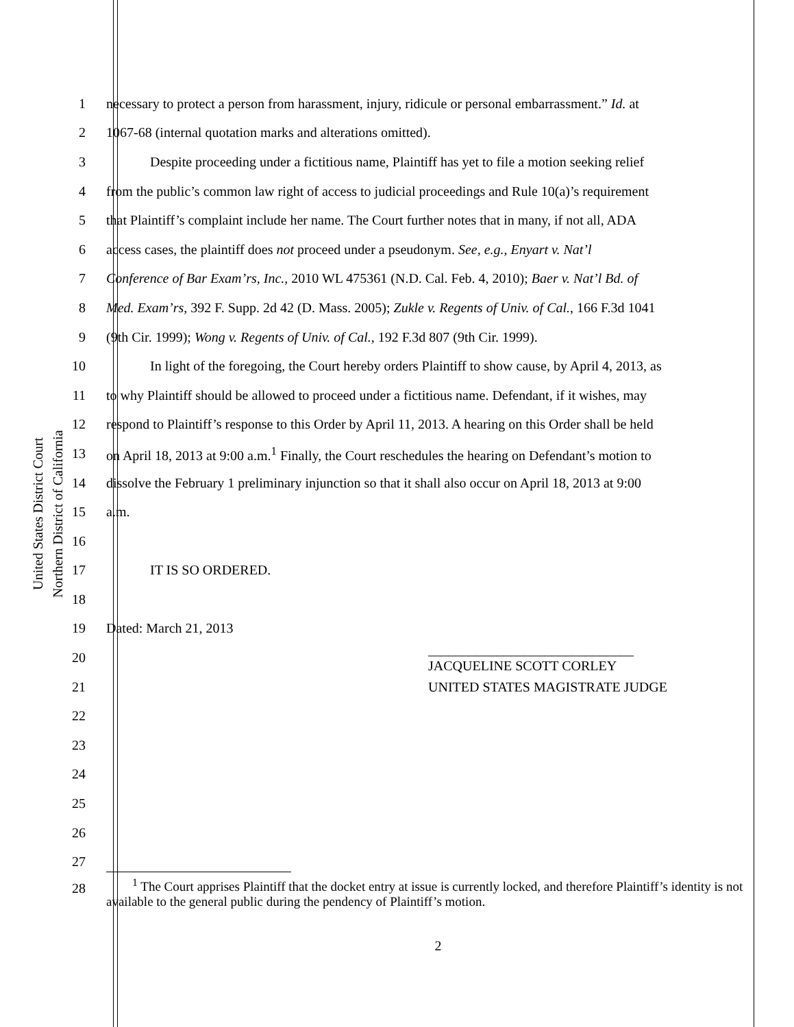United States District Court
Northern District of California
1 necessary to protect a person from harassment, injury, ridicule or personal embarrassment.” Id. at
2 1067-68 (internal quotation marks and alterations omitted).
3 Despite proceeding under a fictitious name, Plaintiff has yet to file a motion seeking relief
4 from the public’s common law right of access to judicial proceedings and Rule 10(a)’s requirement
5 that Plaintiff’s complaint include her name. The Court further notes that in many, if not all, ADA
6 access cases, the plaintiff does not proceed under a pseudonym. See, e.g., Enyart v. Nat’l
7 Conference of Bar Exam’rs, Inc., 2010 WL 475361 (N.D. Cal. Feb. 4, 2010); Baer v. Nat’l Bd. of
8 Med. Exam’rs, 392 F. Supp. 2d 42 (D. Mass. 2005); Zukle v. Regents of Univ. of Cal., 166 F.3d 1041
9 (9th Cir. 1999); Wong v. Regents of Univ. of Cal., 192 F.3d 807 (9th Cir. 1999).
10 In light of the foregoing, the Court hereby orders Plaintiff to show cause, by April 4, 2013, as
11 to why Plaintiff should be allowed to proceed under a fictitious name. Defendant, if it wishes, may
12 respond to Plaintiff’s response to this Order by April 11, 2013. A hearing on this Order shall be held
13 on April 18, 2013 at 9:00 a.m.<sup>1</sup> Finally, the Court reschedules the hearing on Defendant’s motion to
14 dissolve the February 1 preliminary injunction so that it shall also occur on April 18, 2013 at 9:00
15 a.m.
16
17 IT IS SO ORDERED.
18
19 Dated: March 21, 2013
20 ______________________________
JACQUELINE SCOTT CORLEY
21 UNITED STATES MAGISTRATE JUDGE
22
23
24
25
26
27
28 <sup>1</sup> The Court apprises Plaintiff that the docket entry at issue is currently locked, and therefore Plaintiff’s identity is not available to the general public during the pendency of Plaintiff’s motion.
2